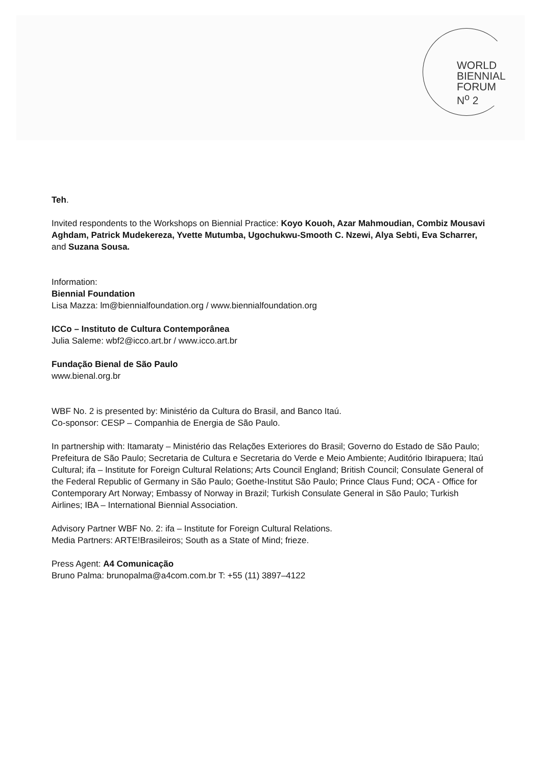WORLD
BIENNIAL
FORUM
N<sup>o</sup> 2
Teh.
Invited respondents to the Workshops on Biennial Practice: Koyo Kouoh, Azar Mahmoudian, Combiz Mousavi Aghdam, Patrick Mudekereza, Yvette Mutumba, Ugochukwu-Smooth C. Nzewi, Alya Sebti, Eva Scharrer, and Suzana Sousa.
Information:
Biennial Foundation
Lisa Mazza: lm@biennialfoundation.org / www.biennialfoundation.org
ICCo – Instituto de Cultura Contemporânea
Julia Saleme: wbf2@icco.art.br / www.icco.art.br
Fundação Bienal de São Paulo
www.bienal.org.br
WBF No. 2 is presented by: Ministério da Cultura do Brasil, and Banco Itaú.
Co-sponsor: CESP – Companhia de Energia de São Paulo.
In partnership with: Itamaraty – Ministério das Relações Exteriores do Brasil; Governo do Estado de São Paulo; Prefeitura de São Paulo; Secretaria de Cultura e Secretaria do Verde e Meio Ambiente; Auditório Ibirapuera; Itaú Cultural; ifa – Institute for Foreign Cultural Relations; Arts Council England; British Council; Consulate General of the Federal Republic of Germany in São Paulo; Goethe-Institut São Paulo; Prince Claus Fund; OCA - Office for Contemporary Art Norway; Embassy of Norway in Brazil; Turkish Consulate General in São Paulo; Turkish Airlines; IBA – International Biennial Association.
Advisory Partner WBF No. 2: ifa – Institute for Foreign Cultural Relations.
Media Partners: ARTE!Brasileiros; South as a State of Mind; frieze.
Press Agent: A4 Comunicação
Bruno Palma: brunopalma@a4com.com.br T: +55 (11) 3897–4122